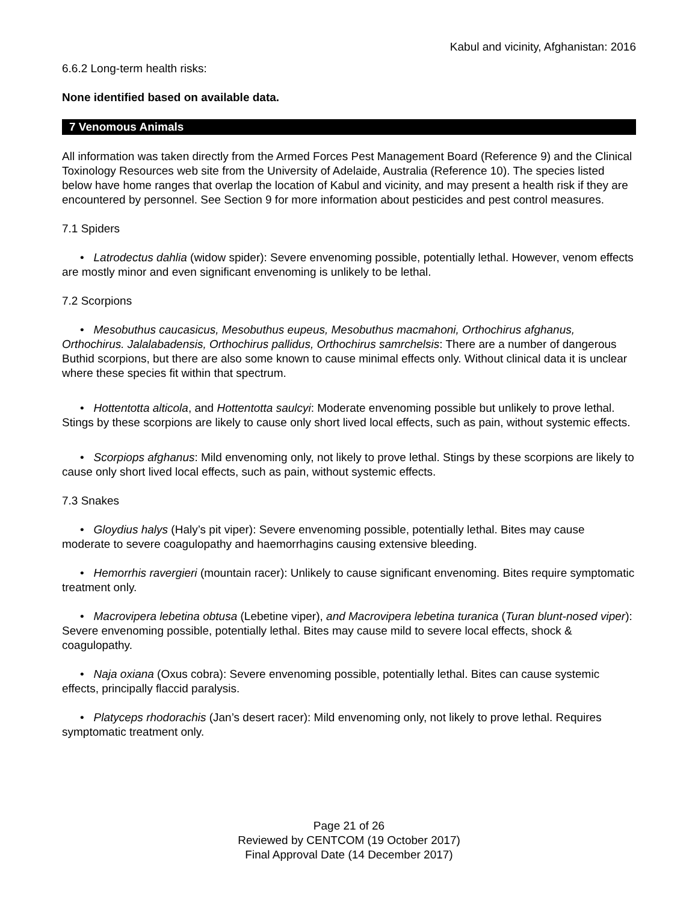Kabul and vicinity, Afghanistan: 2016
6.6.2 Long-term health risks:
None identified based on available data.
7 Venomous Animals
All information was taken directly from the Armed Forces Pest Management Board (Reference 9) and the Clinical Toxinology Resources web site from the University of Adelaide, Australia (Reference 10). The species listed below have home ranges that overlap the location of Kabul and vicinity, and may present a health risk if they are encountered by personnel. See Section 9 for more information about pesticides and pest control measures.
7.1 Spiders
• Latrodectus dahlia (widow spider): Severe envenoming possible, potentially lethal. However, venom effects are mostly minor and even significant envenoming is unlikely to be lethal.
7.2 Scorpions
• Mesobuthus caucasicus, Mesobuthus eupeus, Mesobuthus macmahoni, Orthochirus afghanus, Orthochirus. Jalalabadensis, Orthochirus pallidus, Orthochirus samrchelsis: There are a number of dangerous Buthid scorpions, but there are also some known to cause minimal effects only. Without clinical data it is unclear where these species fit within that spectrum.
• Hottentotta alticola, and Hottentotta saulcyi: Moderate envenoming possible but unlikely to prove lethal. Stings by these scorpions are likely to cause only short lived local effects, such as pain, without systemic effects.
• Scorpiops afghanus: Mild envenoming only, not likely to prove lethal. Stings by these scorpions are likely to cause only short lived local effects, such as pain, without systemic effects.
7.3 Snakes
• Gloydius halys (Haly’s pit viper): Severe envenoming possible, potentially lethal. Bites may cause moderate to severe coagulopathy and haemorrhagins causing extensive bleeding.
• Hemorrhis ravergieri (mountain racer): Unlikely to cause significant envenoming. Bites require symptomatic treatment only.
• Macrovipera lebetina obtusa (Lebetine viper), and Macrovipera lebetina turanica (Turan blunt-nosed viper): Severe envenoming possible, potentially lethal. Bites may cause mild to severe local effects, shock & coagulopathy.
• Naja oxiana (Oxus cobra): Severe envenoming possible, potentially lethal. Bites can cause systemic effects, principally flaccid paralysis.
• Platyceps rhodorachis (Jan’s desert racer): Mild envenoming only, not likely to prove lethal. Requires symptomatic treatment only.
Page 21 of 26
Reviewed by CENTCOM (19 October 2017)
Final Approval Date (14 December 2017)